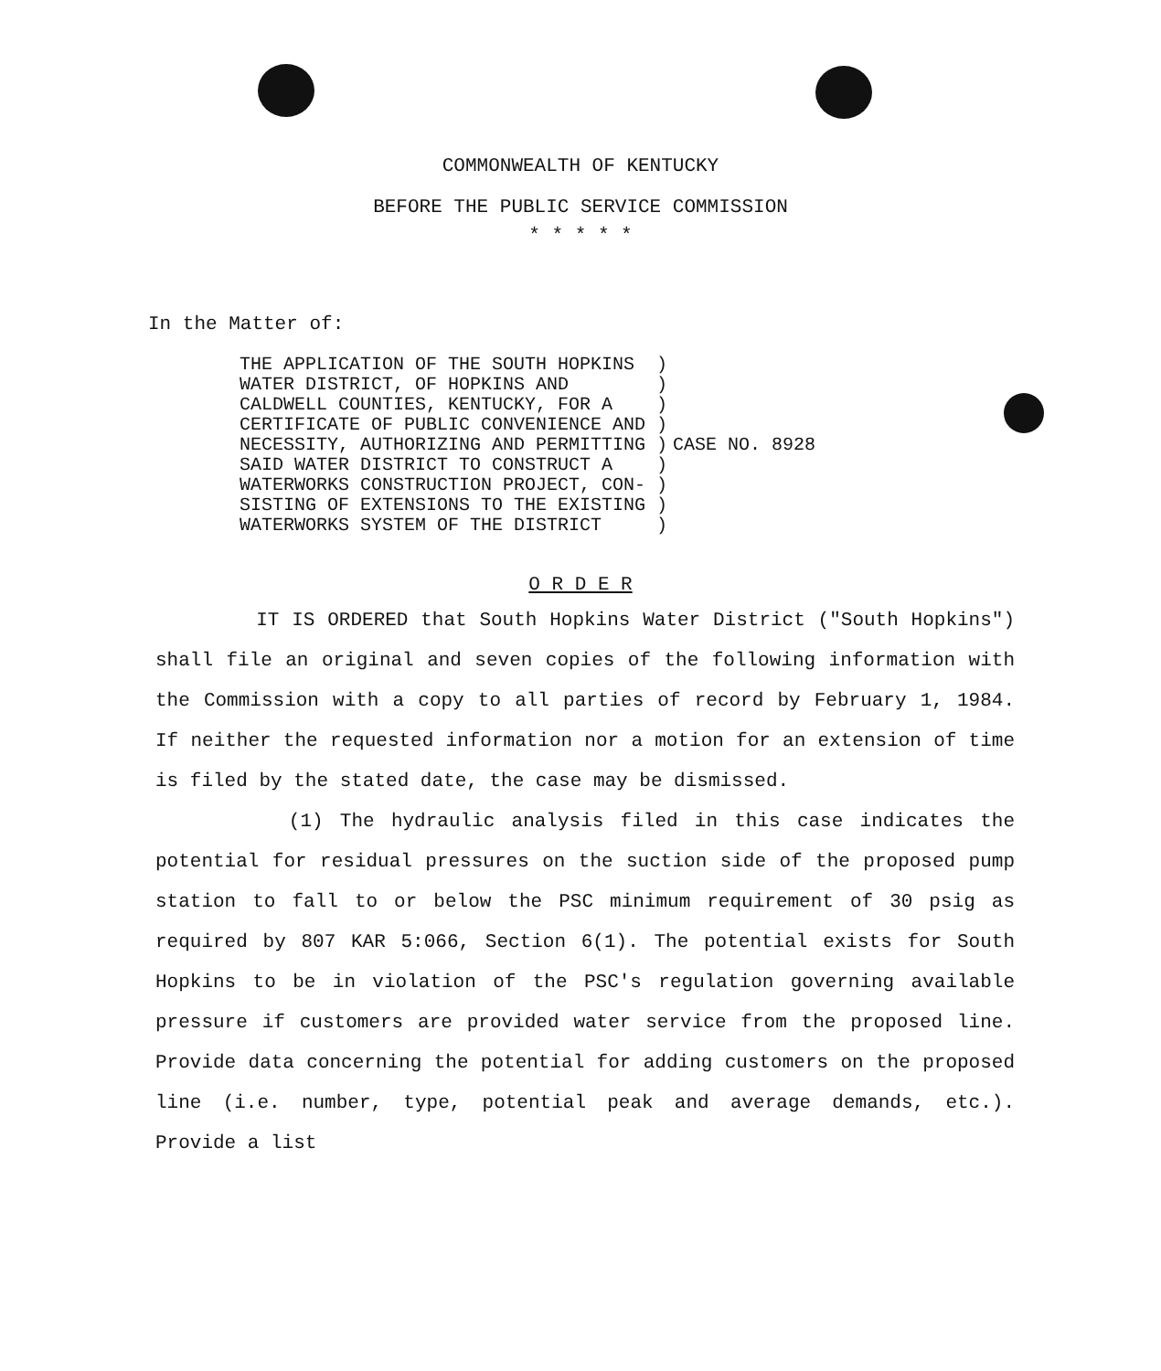COMMONWEALTH OF KENTUCKY
BEFORE THE PUBLIC SERVICE COMMISSION
* * * * *
In the Matter of:
| THE APPLICATION OF THE SOUTH HOPKINS WATER DISTRICT, OF HOPKINS AND CALDWELL COUNTIES, KENTUCKY, FOR A CERTIFICATE OF PUBLIC CONVENIENCE AND NECESSITY, AUTHORIZING AND PERMITTING SAID WATER DISTRICT TO CONSTRUCT A WATERWORKS CONSTRUCTION PROJECT, CON- SISTING OF EXTENSIONS TO THE EXISTING WATERWORKS SYSTEM OF THE DISTRICT | ) ) ) ) ) ) ) ) ) | CASE NO. 8928 |
O R D E R
IT IS ORDERED that South Hopkins Water District ("South Hopkins") shall file an original and seven copies of the following information with the Commission with a copy to all parties of record by February 1, 1984. If neither the requested information nor a motion for an extension of time is filed by the stated date, the case may be dismissed.
(1) The hydraulic analysis filed in this case indicates the potential for residual pressures on the suction side of the proposed pump station to fall to or below the PSC minimum requirement of 30 psig as required by 807 KAR 5:066, Section 6(1). The potential exists for South Hopkins to be in violation of the PSC's regulation governing available pressure if customers are provided water service from the proposed line. Provide data concerning the potential for adding customers on the proposed line (i.e. number, type, potential peak and average demands, etc.). Provide a list